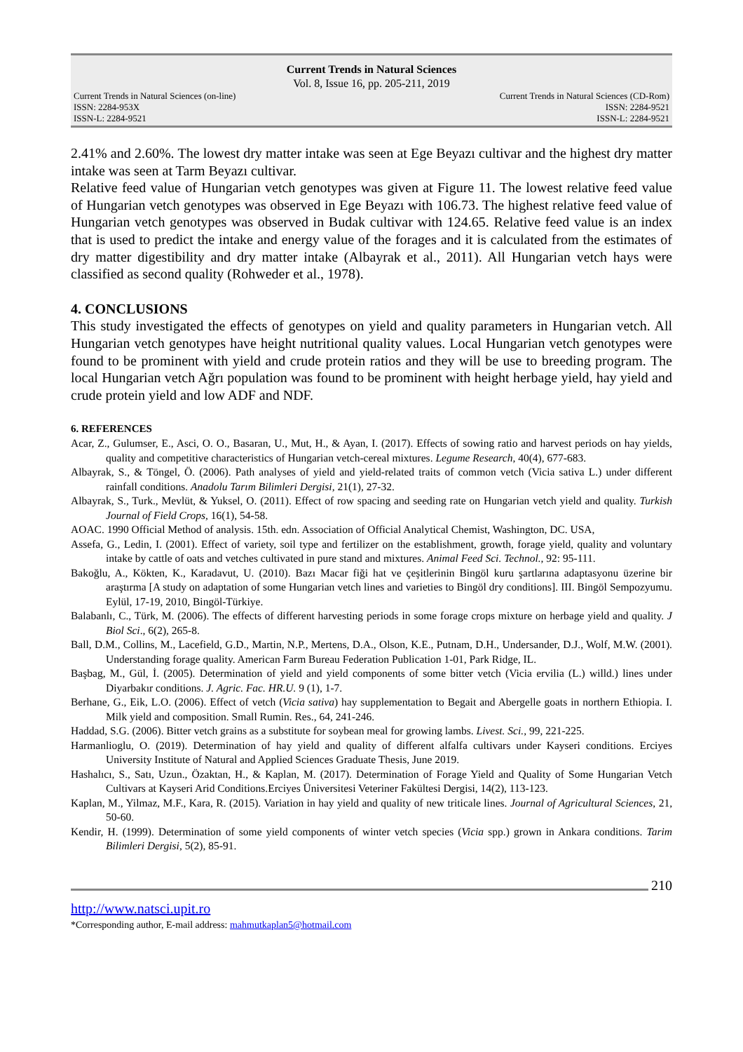Current Trends in Natural Sciences
Vol. 8, Issue 16, pp. 205-211, 2019
Current Trends in Natural Sciences (on-line)
ISSN: 2284-953X
ISSN-L: 2284-9521
Current Trends in Natural Sciences (CD-Rom)
ISSN: 2284-9521
ISSN-L: 2284-9521
2.41% and 2.60%. The lowest dry matter intake was seen at Ege Beyazı cultivar and the highest dry matter intake was seen at Tarm Beyazı cultivar.
Relative feed value of Hungarian vetch genotypes was given at Figure 11. The lowest relative feed value of Hungarian vetch genotypes was observed in Ege Beyazı with 106.73. The highest relative feed value of Hungarian vetch genotypes was observed in Budak cultivar with 124.65. Relative feed value is an index that is used to predict the intake and energy value of the forages and it is calculated from the estimates of dry matter digestibility and dry matter intake (Albayrak et al., 2011). All Hungarian vetch hays were classified as second quality (Rohweder et al., 1978).
4. CONCLUSIONS
This study investigated the effects of genotypes on yield and quality parameters in Hungarian vetch. All Hungarian vetch genotypes have height nutritional quality values. Local Hungarian vetch genotypes were found to be prominent with yield and crude protein ratios and they will be use to breeding program. The local Hungarian vetch Ağrı population was found to be prominent with height herbage yield, hay yield and crude protein yield and low ADF and NDF.
6. REFERENCES
Acar, Z., Gulumser, E., Asci, O. O., Basaran, U., Mut, H., & Ayan, I. (2017). Effects of sowing ratio and harvest periods on hay yields, quality and competitive characteristics of Hungarian vetch-cereal mixtures. Legume Research, 40(4), 677-683.
Albayrak, S., & Töngel, Ö. (2006). Path analyses of yield and yield-related traits of common vetch (Vicia sativa L.) under different rainfall conditions. Anadolu Tarım Bilimleri Dergisi, 21(1), 27-32.
Albayrak, S., Turk., Mevlüt, & Yuksel, O. (2011). Effect of row spacing and seeding rate on Hungarian vetch yield and quality. Turkish Journal of Field Crops, 16(1), 54-58.
AOAC. 1990 Official Method of analysis. 15th. edn. Association of Official Analytical Chemist, Washington, DC. USA,
Assefa, G., Ledin, I. (2001). Effect of variety, soil type and fertilizer on the establishment, growth, forage yield, quality and voluntary intake by cattle of oats and vetches cultivated in pure stand and mixtures. Animal Feed Sci. Technol., 92: 95-111.
Bakoğlu, A., Kökten, K., Karadavut, U. (2010). Bazı Macar fiği hat ve çeşitlerinin Bingöl kuru şartlarına adaptasyonu üzerine bir araştırma [A study on adaptation of some Hungarian vetch lines and varieties to Bingöl dry conditions]. III. Bingöl Sempozyumu. Eylül, 17-19, 2010, Bingöl-Türkiye.
Balabanlı, C., Türk, M. (2006). The effects of different harvesting periods in some forage crops mixture on herbage yield and quality. J Biol Sci., 6(2), 265-8.
Ball, D.M., Collins, M., Lacefield, G.D., Martin, N.P., Mertens, D.A., Olson, K.E., Putnam, D.H., Undersander, D.J., Wolf, M.W. (2001). Understanding forage quality. American Farm Bureau Federation Publication 1-01, Park Ridge, IL.
Başbag, M., Gül, İ. (2005). Determination of yield and yield components of some bitter vetch (Vicia ervilia (L.) willd.) lines under Diyarbakır conditions. J. Agric. Fac. HR.U. 9 (1), 1-7.
Berhane, G., Eik, L.O. (2006). Effect of vetch (Vicia sativa) hay supplementation to Begait and Abergelle goats in northern Ethiopia. I. Milk yield and composition. Small Rumin. Res., 64, 241-246.
Haddad, S.G. (2006). Bitter vetch grains as a substitute for soybean meal for growing lambs. Livest. Sci., 99, 221-225.
Harmanlioglu, O. (2019). Determination of hay yield and quality of different alfalfa cultivars under Kayseri conditions. Erciyes University Institute of Natural and Applied Sciences Graduate Thesis, June 2019.
Hashalıcı, S., Satı, Uzun., Özaktan, H., & Kaplan, M. (2017). Determination of Forage Yield and Quality of Some Hungarian Vetch Cultivars at Kayseri Arid Conditions.Erciyes Üniversitesi Veteriner Fakültesi Dergisi, 14(2), 113-123.
Kaplan, M., Yilmaz, M.F., Kara, R. (2015). Variation in hay yield and quality of new triticale lines. Journal of Agricultural Sciences, 21, 50-60.
Kendir, H. (1999). Determination of some yield components of winter vetch species (Vicia spp.) grown in Ankara conditions. Tarim Bilimleri Dergisi, 5(2), 85-91.
210
http://www.natsci.upit.ro
*Corresponding author, E-mail address: mahmutkaplan5@hotmail.com